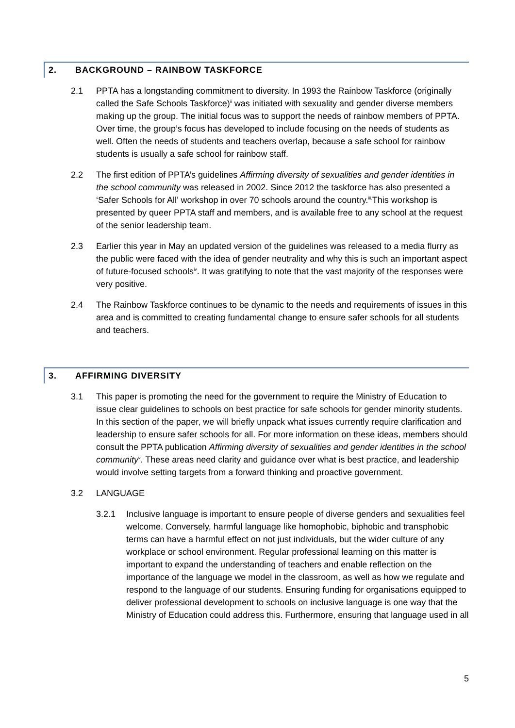2. BACKGROUND – RAINBOW TASKFORCE
2.1 PPTA has a longstanding commitment to diversity. In 1993 the Rainbow Taskforce (originally called the Safe Schools Taskforce)<sup>ii</sup> was initiated with sexuality and gender diverse members making up the group. The initial focus was to support the needs of rainbow members of PPTA. Over time, the group’s focus has developed to include focusing on the needs of students as well. Often the needs of students and teachers overlap, because a safe school for rainbow students is usually a safe school for rainbow staff.
2.2 The first edition of PPTA’s guidelines Affirming diversity of sexualities and gender identities in the school community was released in 2002. Since 2012 the taskforce has also presented a ‘Safer Schools for All’ workshop in over 70 schools around the country.<sup>iii.</sup>This workshop is presented by queer PPTA staff and members, and is available free to any school at the request of the senior leadership team.
2.3 Earlier this year in May an updated version of the guidelines was released to a media flurry as the public were faced with the idea of gender neutrality and why this is such an important aspect of future-focused schools<sup>iv</sup>. It was gratifying to note that the vast majority of the responses were very positive.
2.4 The Rainbow Taskforce continues to be dynamic to the needs and requirements of issues in this area and is committed to creating fundamental change to ensure safer schools for all students and teachers.
3. AFFIRMING DIVERSITY
3.1 This paper is promoting the need for the government to require the Ministry of Education to issue clear guidelines to schools on best practice for safe schools for gender minority students. In this section of the paper, we will briefly unpack what issues currently require clarification and leadership to ensure safer schools for all. For more information on these ideas, members should consult the PPTA publication Affirming diversity of sexualities and gender identities in the school community<sup>v</sup>. These areas need clarity and guidance over what is best practice, and leadership would involve setting targets from a forward thinking and proactive government.
3.2 LANGUAGE
3.2.1 Inclusive language is important to ensure people of diverse genders and sexualities feel welcome. Conversely, harmful language like homophobic, biphobic and transphobic terms can have a harmful effect on not just individuals, but the wider culture of any workplace or school environment. Regular professional learning on this matter is important to expand the understanding of teachers and enable reflection on the importance of the language we model in the classroom, as well as how we regulate and respond to the language of our students. Ensuring funding for organisations equipped to deliver professional development to schools on inclusive language is one way that the Ministry of Education could address this. Furthermore, ensuring that language used in all
5